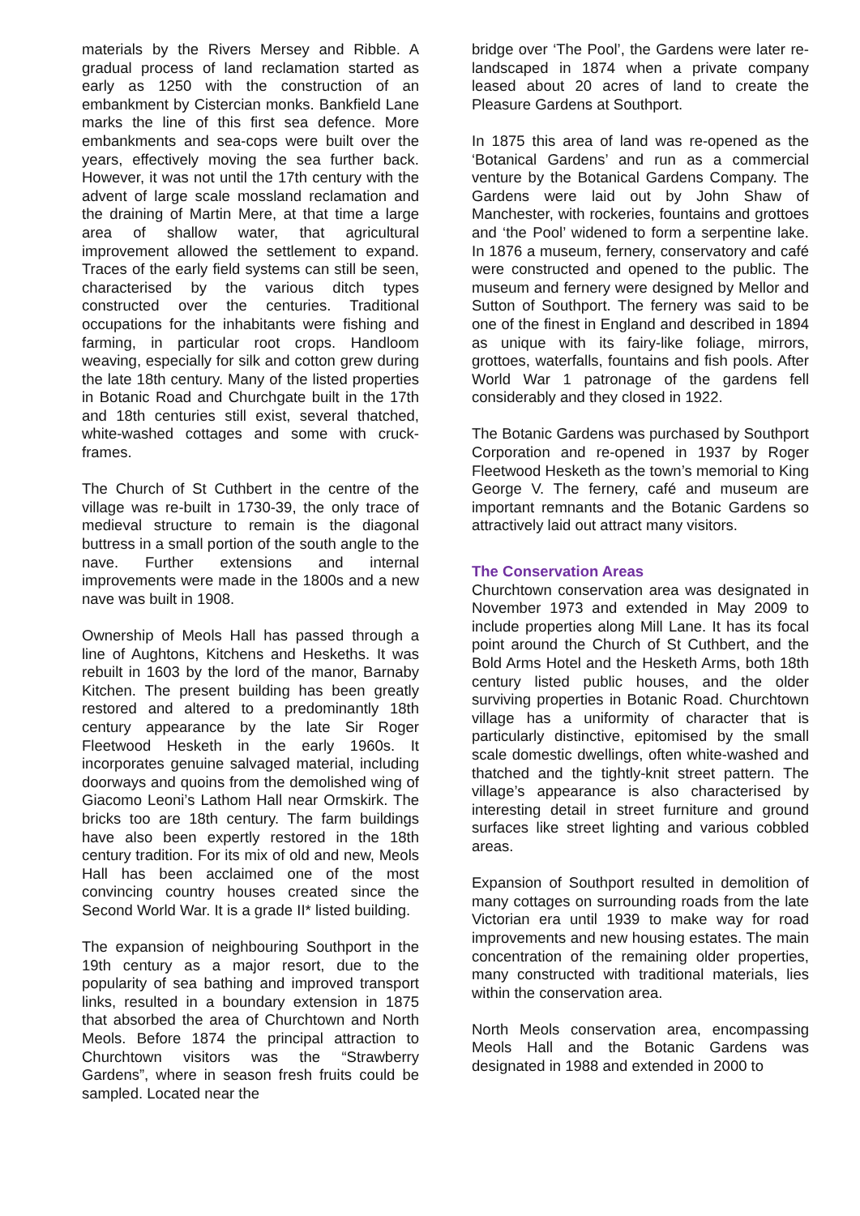materials by the Rivers Mersey and Ribble. A gradual process of land reclamation started as early as 1250 with the construction of an embankment by Cistercian monks. Bankfield Lane marks the line of this first sea defence. More embankments and sea-cops were built over the years, effectively moving the sea further back. However, it was not until the 17th century with the advent of large scale mossland reclamation and the draining of Martin Mere, at that time a large area of shallow water, that agricultural improvement allowed the settlement to expand. Traces of the early field systems can still be seen, characterised by the various ditch types constructed over the centuries. Traditional occupations for the inhabitants were fishing and farming, in particular root crops. Handloom weaving, especially for silk and cotton grew during the late 18th century. Many of the listed properties in Botanic Road and Churchgate built in the 17th and 18th centuries still exist, several thatched, white-washed cottages and some with cruck-frames.
The Church of St Cuthbert in the centre of the village was re-built in 1730-39, the only trace of medieval structure to remain is the diagonal buttress in a small portion of the south angle to the nave. Further extensions and internal improvements were made in the 1800s and a new nave was built in 1908.
Ownership of Meols Hall has passed through a line of Aughtons, Kitchens and Hesketh​s. It was rebuilt in 1603 by the lord of the manor, Barnaby Kitchen. The present building has been greatly restored and altered to a predominantly 18th century appearance by the late Sir Roger Fleetwood Hesketh in the early 1960s. It incorporates genuine salvaged material, including doorways and quoins from the demolished wing of Giacomo Leoni’s Lathom Hall near Ormskirk. The bricks too are 18th century. The farm buildings have also been expertly restored in the 18th century tradition. For its mix of old and new, Meols Hall has been acclaimed one of the most convincing country houses created since the Second World War. It is a grade II* listed building.
The expansion of neighbouring Southport in the 19th century as a major resort, due to the popularity of sea bathing and improved transport links, resulted in a boundary extension in 1875 that absorbed the area of Churchtown and North Meols. Before 1874 the principal attraction to Churchtown visitors was the “Strawberry Gardens”, where in season fresh fruits could be sampled. Located near the
bridge over ‘The Pool’, the Gardens were later re-landscaped in 1874 when a private company leased about 20 acres of land to create the Pleasure Gardens at Southport.
In 1875 this area of land was re-opened as the ‘Botanical Gardens’ and run as a commercial venture by the Botanical Gardens Company. The Gardens were laid out by John Shaw of Manchester, with rockeries, fountains and grottoes and ‘the Pool’ widened to form a serpentine lake. In 1876 a museum, fernery, conservatory and café were constructed and opened to the public. The museum and fernery were designed by Mellor and Sutton of Southport. The fernery was said to be one of the finest in England and described in 1894 as unique with its fairy-like foliage, mirrors, grottoes, waterfalls, fountains and fish pools. After World War 1 patronage of the gardens fell considerably and they closed in 1922.
The Botanic Gardens was purchased by Southport Corporation and re-opened in 1937 by Roger Fleetwood Hesketh as the town’s memorial to King George V. The fernery, café and museum are important remnants and the Botanic Gardens so attractively laid out attract many visitors.
The Conservation Areas
Churchtown conservation area was designated in November 1973 and extended in May 2009 to include properties along Mill Lane. It has its focal point around the Church of St Cuthbert, and the Bold Arms Hotel and the Hesketh Arms, both 18th century listed public houses, and the older surviving properties in Botanic Road. Churchtown village has a uniformity of character that is particularly distinctive, epitomised by the small scale domestic dwellings, often white-washed and thatched and the tightly-knit street pattern. The village’s appearance is also characterised by interesting detail in street furniture and ground surfaces like street lighting and various cobbled areas.
Expansion of Southport resulted in demolition of many cottages on surrounding roads from the late Victorian era until 1939 to make way for road improvements and new housing estates. The main concentration of the remaining older properties, many constructed with traditional materials, lies within the conservation area.
North Meols conservation area, encompassing Meols Hall and the Botanic Gardens was designated in 1988 and extended in 2000 to